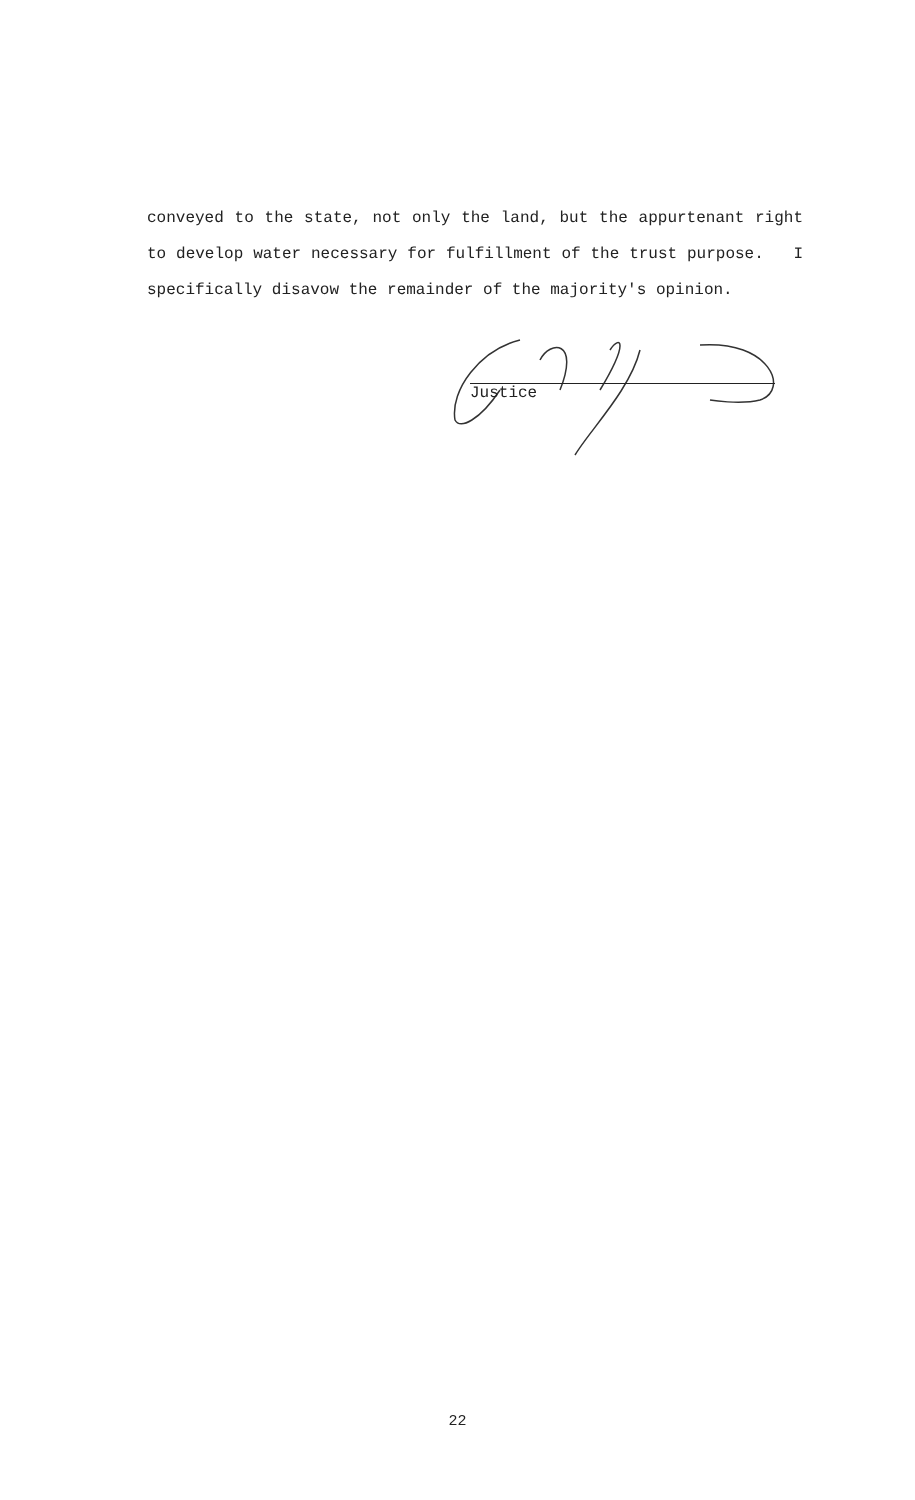conveyed to the state, not only the land, but the appurtenant right to develop water necessary for fulfillment of the trust purpose. I specifically disavow the remainder of the majority's opinion.
Justice
22